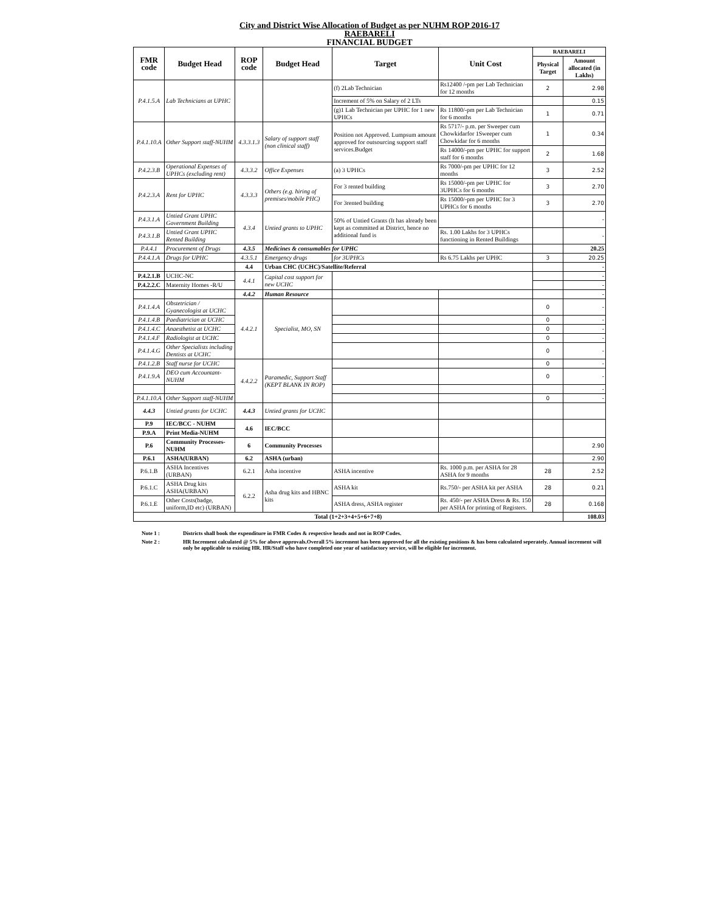City and District Wise Allocation of Budget as per NUHM ROP 2016-17
RAEBARELI
FINANCIAL BUDGET
| FMR code | Budget Head | ROP code | Budget Head | Target | Unit Cost | RAEBARELI | |
| --- | --- | --- | --- | --- | --- | --- | --- |
| | | | | | | Physical Target | Amount allocated (in Lakhs) |
| P.4.1.5.A | Lab Technicians at UPHC | | | (f) 2Lab Technician | Rs12400 /-pm per Lab Technician for 12 months | 2 | 2.98 |
| | | | | Increment of 5% on Salary of 2 LTs | | | 0.15 |
| | | | | (g)1 Lab Technician per UPHC for 1 new UPHCs | Rs 11800/-pm per Lab Technician for 6 months | 1 | 0.71 |
| P.4.1.10.A | Other Support staff-NUHM | 4.3.3.1.3 | Salary of support staff (non clinical staff) | Position not Approved. Lumpsum amount approved for outsourcing support staff services.Budget | Rs 5717/- p.m. per Sweeper cum Chowkidarfor 1Sweeper cum Chowkidar for 6 months | 1 | 0.34 |
| | | | | | Rs 14000/-pm per UPHC for support staff for 6 months | 2 | 1.68 |
| P.4.2.3.B | Operational Expenses of UPHCs (excluding rent) | 4.3.3.2 | Office Expenses | (a) 3 UPHCs | Rs 7000/-pm per UPHC for 12 months | 3 | 2.52 |
| P.4.2.3.A | Rent for UPHC | 4.3.3.3 | Others (e.g. hiring of premises/mobile PHC) | For 3 rented building | Rs 15000/-pm per UPHC for 3UPHCs for 6 months | 3 | 2.70 |
| | | | | For 3rented building | Rs 15000/-pm per UPHC for 3 UPHCs for 6 months | 3 | 2.70 |
| P.4.3.1.A | Untied Grant UPHC Government Building | 4.3.4 | Untied grants to UPHC | 50% of Untied Grants (It has already been kept as committed at District, hence no additional fund is | | | - |
| P.4.3.1.B | Untied Grant UPHC Rented Building | | | | Rs. 1.00 Lakhs for 3 UPHCs functioning in Rented Buildings | | - |
| P.4.4.1 | Procurement of Drugs | 4.3.5 | Medicines & consumables for UPHC | | | | 20.25 |
| P.4.4.1.A | Drugs for UPHC | 4.3.5.1 | Emergency drugs | for 3UPHCs | Rs 6.75 Lakhs per UPHC | 3 | 20.25 |
| | | 4.4 | Urban CHC (UCHC)/Satellite/Referral | | | | - |
| P.4.2.1.B | UCHC-NC | 4.4.1 | Capital cost support for new UCHC | | | | - |
| P.4.2.2.C | Maternity Homes -R/U | | | | | | - |
| | | 4.4.2 | Human Resource | | | | - |
| P.4.1.4.A | Obstetrician / Gyanecologist at UCHC | 4.4.2.1 | Specialist, MO, SN | | | 0 | - |
| P.4.1.4.B | Paediatrician at UCHC | | | | | 0 | - |
| P.4.1.4.C | Anaesthetist at UCHC | | | | | 0 | - |
| P.4.1.4.F | Radiologist at UCHC | | | | | 0 | - |
| P.4.1.4.G | Other Specialists including Dentists at UCHC | | | | | 0 | - |
| P.4.1.2.B | Staff nurse for UCHC | 4.4.2.2 | Paramedic, Support Staff (KEPT BLANK IN ROP) | | | 0 | - |
| P.4.1.9.A | DEO cum Accountant-NUHM | | | | | 0 | - |
| | | | | | | | - |
| P.4.1.10.A | Other Support staff-NUHM | | | | | 0 | - |
| 4.4.3 | Untied grants for UCHC | 4.4.3 | Untied grants for UCHC | | | | |
| P.9 | IEC/BCC - NUHM | 4.6 | IEC/BCC | | | | |
| P.9.A | Print Media-NUHM | | | | | | |
| P.6 | Community Processes-NUHM | 6 | Community Processes | | | | 2.90 |
| P.6.1 | ASHA(URBAN) | 6.2 | ASHA (urban) | | | | 2.90 |
| P.6.1.B | ASHA Incentives (URBAN) | 6.2.1 | Asha incentive | ASHA incentive | Rs. 1000 p.m. per ASHA for 28 ASHA for 9 months | 28 | 2.52 |
| P.6.1.C | ASHA Drug kits ASHA(URBAN) | 6.2.2 | Asha drug kits and HBNC kits | ASHA kit | Rs.750/- per ASHA kit per ASHA | 28 | 0.21 |
| P.6.1.E | Other Costs(badge, uniform,ID etc) (URBAN) | | | ASHA dress, ASHA register | Rs. 450/- per ASHA Dress & Rs. 150 per ASHA for printing of Registers. | 28 | 0.168 |
| Total (1+2+3+4+5+6+7+8) | | | | | | | 108.03 |
Note 1 : Districts shall book the expenditure in FMR Codes & respective heads and not in ROP Codes.
Note 2 : HR Increment calculated @ 5% for above approvals.Overall 5% increment has been approved for all the existing positions & has been calculated seperately. Annual increment will only be applicable to existing HR. HR/Staff who have completed one year of satisfactory service, will be eligible for increment.